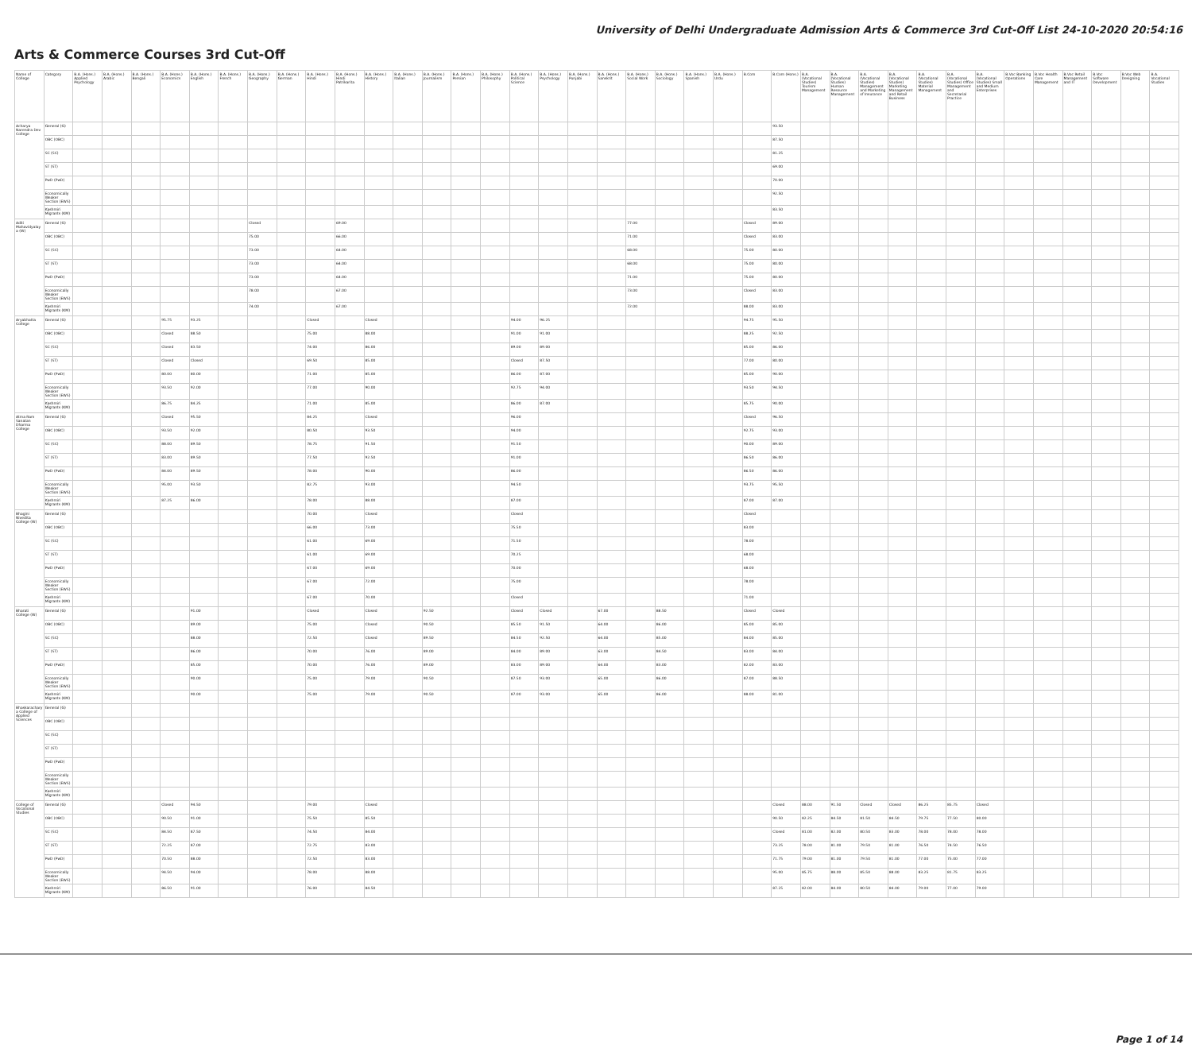University of Delhi Undergraduate Admission Arts & Commerce 3rd Cut-Off List 24-10-2020 20:54:16
Arts & Commerce Courses 3rd Cut-Off
| Name of College | Category | B.A. (Hons.) Applied Psychology | B.A. (Hons.) Arabic | B.A. (Hons.) Bengali | B.A. (Hons.) Economics | B.A. (Hons.) English | B.A. (Hons.) French | B.A. (Hons.) Geography | B.A. (Hons.) German | B.A. (Hons.) Hindi | B.A. (Hons.) Hindi Patrikarita | B.A. (Hons.) History | B.A. (Hons.) Italian | B.A. (Hons.) Journalism | B.A. (Hons.) Persian | B.A. (Hons.) Philosophy | B.A. (Hons.) Political Science | B.A. (Hons.) Psychology | B.A. (Hons.) Punjabi | B.A. (Hons.) Sanskrit | B.A. (Hons.) Social Work | B.A. (Hons.) Sociology | B.A. (Hons.) Spanish | B.A. (Hons.) Urdu | B.Com | B.Com (Hons.) | B.A. (Vocational Studies) Tourism Management | B.A. (Vocational Studies) Human Resource Management | B.A. (Vocational Studies) Management and Marketing of Insurance | B.A. (Vocational Studies) Marketing Management and Retail Business | B.A. (Vocational Studies) Material Management | B.A. (Vocational Studies) Office Management and Secretarial Practice | B.A. (Vocational Studies) Small and Medium Enterprises | B.Voc Banking Operations | B.Voc Health Care Management | B.Voc Retail Management and IT | B.Voc Software Development | B.Voc Web Designing | B.A. Vocational Studies |
| --- | --- | --- | --- | --- | --- | --- | --- | --- | --- | --- | --- | --- | --- | --- | --- | --- | --- | --- | --- | --- | --- | --- | --- | --- | --- | --- | --- | --- | --- | --- | --- | --- | --- | --- | --- | --- | --- | --- | --- |
| Acharya Narendra Dev College | General (G) | | | | | | | | | | | | | | | | | | | | | | | | | 93.50 | | | | | | | | | | | | | |
| | OBC (OBC) | | | | | | | | | | | | | | | | | | | | | | | | | 87.50 | | | | | | | | | | | | | |
| | SC (SC) | | | | | | | | | | | | | | | | | | | | | | | | | 81.25 | | | | | | | | | | | | | |
| | ST (ST) | | | | | | | | | | | | | | | | | | | | | | | | | 69.00 | | | | | | | | | | | | | |
| | PwD (PwD) | | | | | | | | | | | | | | | | | | | | | | | | | 70.00 | | | | | | | | | | | | | |
| | Economically Weaker Section (EWS) | | | | | | | | | | | | | | | | | | | | | | | | | 92.50 | | | | | | | | | | | | | |
| | Kashmiri Migrants (KM) | | | | | | | | | | | | | | | | | | | | | | | | | 83.50 | | | | | | | | | | | | | |
| Aditi Mahavidyalaya (W) | General (G) | | | | | | | Closed | | | 69.00 | | | | | | | | | | 77.00 | | | | Closed | 89.00 | | | | | | | | | | | | | |
| | OBC (OBC) | | | | | | | 75.00 | | | 66.00 | | | | | | | | | | 71.00 | | | | Closed | 83.00 | | | | | | | | | | | | | |
| | SC (SC) | | | | | | | 73.00 | | | 64.00 | | | | | | | | | | 68.00 | | | | 75.00 | 80.00 | | | | | | | | | | | | | |
| | ST (ST) | | | | | | | 73.00 | | | 64.00 | | | | | | | | | | 68.00 | | | | 75.00 | 80.00 | | | | | | | | | | | | | |
| | PwD (PwD) | | | | | | | 73.00 | | | 64.00 | | | | | | | | | | 71.00 | | | | 75.00 | 80.00 | | | | | | | | | | | | | |
| | Economically Weaker Section (EWS) | | | | | | | 78.00 | | | 67.00 | | | | | | | | | | 73.00 | | | | Closed | 83.00 | | | | | | | | | | | | | |
| | Kashmiri Migrants (KM) | | | | | | | 74.00 | | | 67.00 | | | | | | | | | | 72.00 | | | | 88.00 | 83.00 | | | | | | | | | | | | | |
| Aryabhatta College | General (G) | | | | 95.75 | 93.25 | | | | Closed | | Closed | | | | | 94.00 | 96.25 | | | | | | | 94.75 | 95.50 | | | | | | | | | | | | | |
| | OBC (OBC) | | | | Closed | 88.50 | | | | 75.00 | | 88.00 | | | | | 91.00 | 91.00 | | | | | | | 88.25 | 92.50 | | | | | | | | | | | | | |
| | SC (SC) | | | | Closed | 83.50 | | | | 74.00 | | 86.00 | | | | | 89.00 | 89.00 | | | | | | | 85.00 | 86.00 | | | | | | | | | | | | | |
| | ST (ST) | | | | Closed | Closed | | | | 69.50 | | 85.00 | | | | | Closed | 87.50 | | | | | | | 77.00 | 80.00 | | | | | | | | | | | | | |
| | PwD (PwD) | | | | 80.00 | 80.00 | | | | 71.00 | | 85.00 | | | | | 86.00 | 87.00 | | | | | | | 85.00 | 90.00 | | | | | | | | | | | | | |
| | Economically Weaker Section (EWS) | | | | 93.50 | 92.00 | | | | 77.00 | | 90.00 | | | | | 92.75 | 94.00 | | | | | | | 93.50 | 94.50 | | | | | | | | | | | | | |
| | Kashmiri Migrants (KM) | | | | 86.75 | 84.25 | | | | 71.00 | | 85.00 | | | | | 86.00 | 87.00 | | | | | | | 85.75 | 90.00 | | | | | | | | | | | | | |
| Atma Ram Sanatan Dharma College | General (G) | | | | Closed | 95.50 | | | | 84.25 | | Closed | | | | | 96.00 | | | | | | | | Closed | 96.50 | | | | | | | | | | | | | |
| | OBC (OBC) | | | | 93.50 | 92.00 | | | | 80.50 | | 93.50 | | | | | 94.00 | | | | | | | | 92.75 | 93.00 | | | | | | | | | | | | | |
| | SC (SC) | | | | 88.00 | 89.50 | | | | 78.75 | | 91.50 | | | | | 91.50 | | | | | | | | 90.00 | 89.00 | | | | | | | | | | | | | |
| | ST (ST) | | | | 83.00 | 89.50 | | | | 77.50 | | 92.50 | | | | | 91.00 | | | | | | | | 86.50 | 86.00 | | | | | | | | | | | | | |
| | PwD (PwD) | | | | 84.00 | 89.50 | | | | 78.00 | | 90.00 | | | | | 86.00 | | | | | | | | 86.50 | 86.00 | | | | | | | | | | | | | |
| | Economically Weaker Section (EWS) | | | | 95.00 | 93.50 | | | | 82.75 | | 93.00 | | | | | 94.50 | | | | | | | | 93.75 | 95.50 | | | | | | | | | | | | | |
| | Kashmiri Migrants (KM) | | | | 87.25 | 86.00 | | | | 78.00 | | 88.00 | | | | | 87.00 | | | | | | | | 87.00 | 87.00 | | | | | | | | | | | | | |
| Bhagini Nivedita College (W) | General (G) | | | | | | | | | 70.00 | | Closed | | | | | Closed | | | | | | | | Closed | | | | | | | | | | | | | | |
| | OBC (OBC) | | | | | | | | | 66.00 | | 73.00 | | | | | 75.50 | | | | | | | | 83.00 | | | | | | | | | | | | | | |
| | SC (SC) | | | | | | | | | 61.00 | | 69.00 | | | | | 71.50 | | | | | | | | 78.00 | | | | | | | | | | | | | | |
| | ST (ST) | | | | | | | | | 61.00 | | 69.00 | | | | | 70.25 | | | | | | | | 68.00 | | | | | | | | | | | | | | |
| | PwD (PwD) | | | | | | | | | 67.00 | | 69.00 | | | | | 70.00 | | | | | | | | 68.00 | | | | | | | | | | | | | | |
| | Economically Weaker Section (EWS) | | | | | | | | | 67.00 | | 72.00 | | | | | 75.00 | | | | | | | | 78.00 | | | | | | | | | | | | | | |
| | Kashmiri Migrants (KM) | | | | | | | | | 67.00 | | 70.00 | | | | | Closed | | | | | | | | 71.00 | | | | | | | | | | | | | | |
| Bharati College (W) | General (G) | | | | | 91.00 | | | | Closed | | Closed | | 92.50 | | | Closed | Closed | | 67.00 | | 88.50 | | | Closed | Closed | | | | | | | | | | | | | |
| | OBC (OBC) | | | | | 89.00 | | | | 75.00 | | Closed | | 90.50 | | | 85.50 | 91.50 | | 64.00 | | 86.00 | | | 85.00 | 85.00 | | | | | | | | | | | | | |
| | SC (SC) | | | | | 88.00 | | | | 72.50 | | Closed | | 89.50 | | | 84.50 | 92.50 | | 64.00 | | 85.00 | | | 84.00 | 85.00 | | | | | | | | | | | | | |
| | ST (ST) | | | | | 86.00 | | | | 70.00 | | 76.00 | | 89.00 | | | 84.00 | 89.00 | | 63.00 | | 84.50 | | | 83.00 | 84.00 | | | | | | | | | | | | | |
| | PwD (PwD) | | | | | 85.00 | | | | 70.00 | | 76.00 | | 89.00 | | | 83.00 | 89.00 | | 64.00 | | 83.00 | | | 82.00 | 83.00 | | | | | | | | | | | | | |
| | Economically Weaker Section (EWS) | | | | | 90.00 | | | | 75.00 | | 79.00 | | 90.50 | | | 87.50 | 93.00 | | 65.00 | | 86.00 | | | 87.00 | 88.50 | | | | | | | | | | | | | |
| | Kashmiri Migrants (KM) | | | | | 90.00 | | | | 75.00 | | 79.00 | | 90.50 | | | 87.00 | 93.00 | | 65.00 | | 86.00 | | | 88.00 | 81.00 | | | | | | | | | | | | | |
| Bhaskaracharya College of Applied Sciences | General (G) | | | | | | | | | | | | | | | | | | | | | | | | | | | | | | | | | | | | | | |
| | OBC (OBC) | | | | | | | | | | | | | | | | | | | | | | | | | | | | | | | | | | | | | | |
| | SC (SC) | | | | | | | | | | | | | | | | | | | | | | | | | | | | | | | | | | | | | | |
| | ST (ST) | | | | | | | | | | | | | | | | | | | | | | | | | | | | | | | | | | | | | | |
| | PwD (PwD) | | | | | | | | | | | | | | | | | | | | | | | | | | | | | | | | | | | | | | |
| | Economically Weaker Section (EWS) | | | | | | | | | | | | | | | | | | | | | | | | | | | | | | | | | | | | | | |
| | Kashmiri Migrants (KM) | | | | | | | | | | | | | | | | | | | | | | | | | | | | | | | | | | | | | | |
| College of Vocational Studies | General (G) | | | | Closed | 94.50 | | | | 79.00 | | Closed | | | | | | | | | | | | | | Closed | 88.00 | 91.50 | Closed | Closed | 86.25 | 85.75 | Closed | | | | | | |
| | OBC (OBC) | | | | 90.50 | 91.00 | | | | 75.50 | | 85.50 | | | | | | | | | | | | | | 90.50 | 82.25 | 84.50 | 81.50 | 84.50 | 79.75 | 77.50 | 80.00 | | | | | | |
| | SC (SC) | | | | 84.50 | 87.50 | | | | 74.50 | | 84.00 | | | | | | | | | | | | | | Closed | 81.00 | 82.00 | 80.50 | 83.00 | 78.00 | 78.00 | 78.00 | | | | | | |
| | ST (ST) | | | | 72.25 | 87.00 | | | | 72.75 | | 83.00 | | | | | | | | | | | | | | 73.25 | 78.00 | 81.00 | 79.50 | 81.00 | 76.50 | 74.50 | 76.50 | | | | | | |
| | PwD (PwD) | | | | 70.50 | 88.00 | | | | 72.50 | | 83.00 | | | | | | | | | | | | | | 71.75 | 79.00 | 81.00 | 79.50 | 81.00 | 77.00 | 75.00 | 77.00 | | | | | | |
| | Economically Weaker Section (EWS) | | | | 94.50 | 94.00 | | | | 78.00 | | 88.00 | | | | | | | | | | | | | | 95.00 | 85.75 | 88.00 | 85.50 | 88.00 | 83.25 | 81.75 | 83.25 | | | | | | |
| | Kashmiri Migrants (KM) | | | | 86.50 | 91.00 | | | | 76.00 | | 84.50 | | | | | | | | | | | | | | 87.25 | 82.00 | 84.00 | 80.50 | 84.00 | 79.00 | 77.00 | 79.00 | | | | | | |
Page 1 of 14